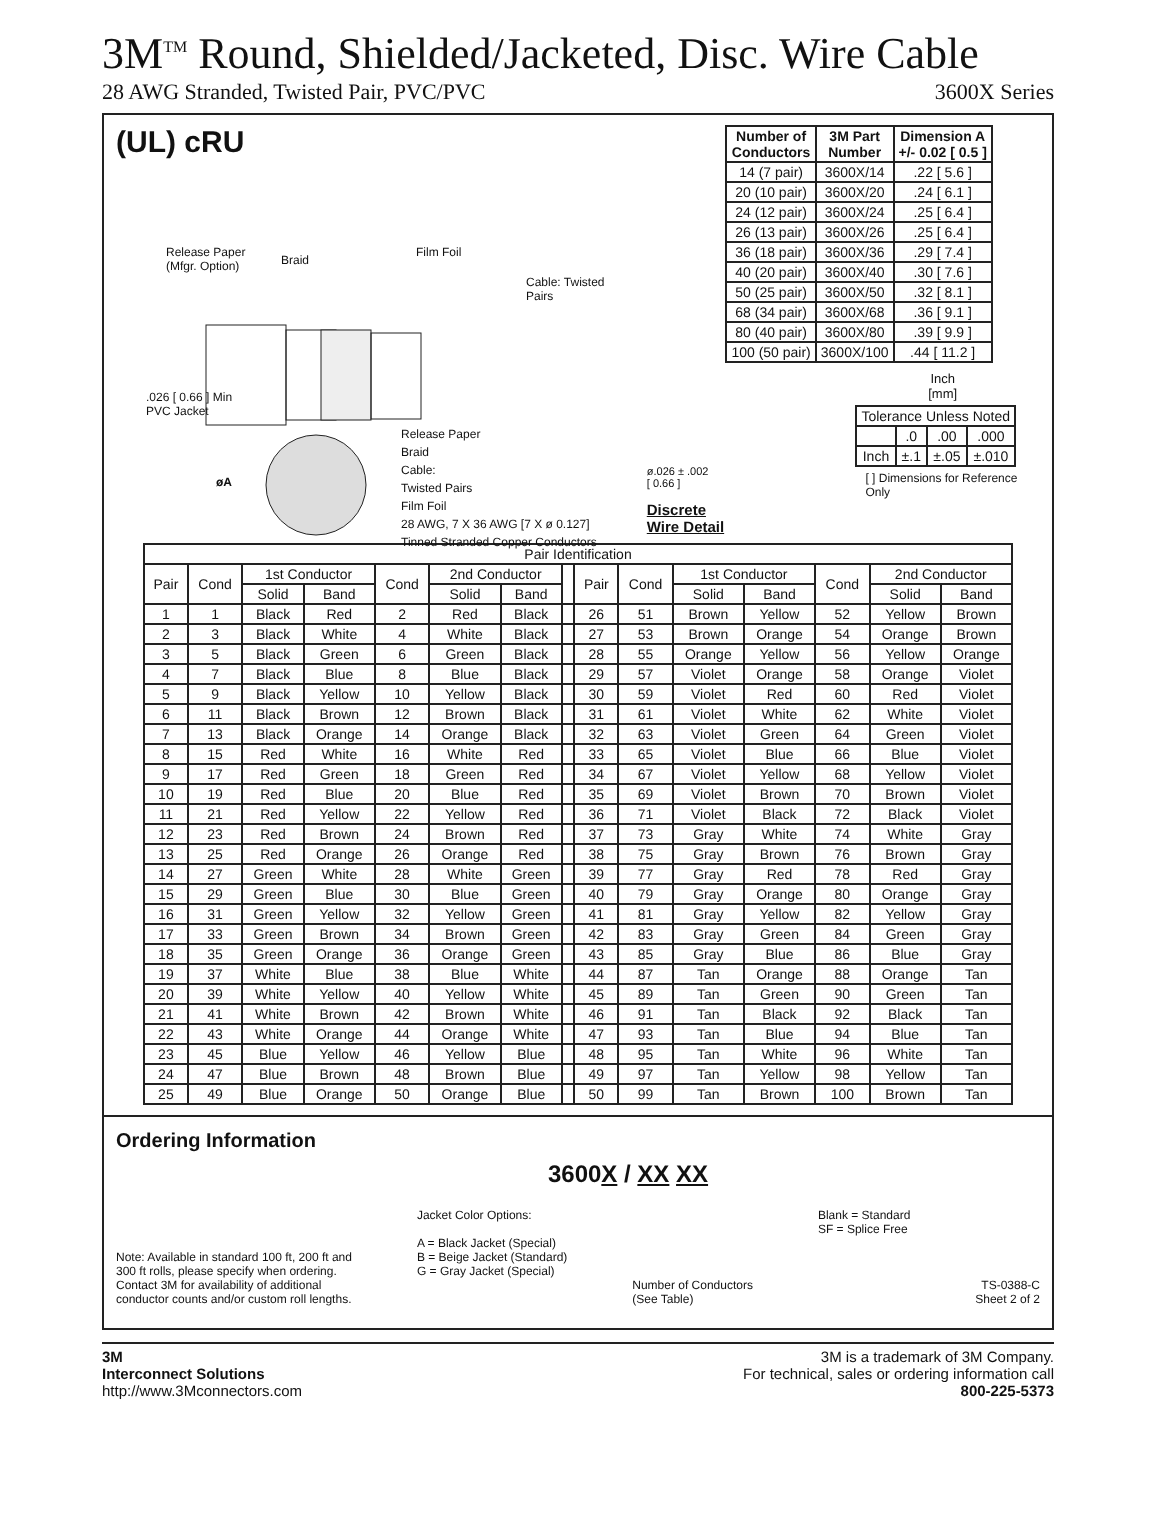3M<sup>TM</sup> Round, Shielded/Jacketed, Disc. Wire Cable
28 AWG Stranded, Twisted Pair, PVC/PVC 3600X Series
(UL) cRU
Release Paper
(Mfgr. Option)
Braid
Film Foil
Cable: Twisted
Pairs
.026 [ 0.66 ] Min
PVC Jacket
øA
Release Paper
Braid
Cable:
Twisted Pairs
Film Foil
28 AWG, 7 X 36 AWG [7 X ø 0.127]
Tinned Stranded Copper Conductors
ø.026 ± .002
[ 0.66 ]
Discrete Wire Detail
| Number of Conductors | 3M Part Number | Dimension A +/- 0.02 [ 0.5 ] |
| --- | --- | --- |
| 14 (7 pair) | 3600X/14 | .22 [ 5.6 ] |
| 20 (10 pair) | 3600X/20 | .24 [ 6.1 ] |
| 24 (12 pair) | 3600X/24 | .25 [ 6.4 ] |
| 26 (13 pair) | 3600X/26 | .25 [ 6.4 ] |
| 36 (18 pair) | 3600X/36 | .29 [ 7.4 ] |
| 40 (20 pair) | 3600X/40 | .30 [ 7.6 ] |
| 50 (25 pair) | 3600X/50 | .32 [ 8.1 ] |
| 68 (34 pair) | 3600X/68 | .36 [ 9.1 ] |
| 80 (40 pair) | 3600X/80 | .39 [ 9.9 ] |
| 100 (50 pair) | 3600X/100 | .44 [ 11.2 ] |
Inch
[mm]
| Tolerance Unless Noted | | | |
| | .0 | .00 | .000 |
| Inch | ±.1 | ±.05 | ±.010 |
[ ] Dimensions for Reference Only
| Pair Identification | | | | | | | | | | | | | | |
| Pair | Cond | 1st Conductor | | Cond | 2nd Conductor | | | Pair | Cond | 1st Conductor | | Cond | 2nd Conductor | |
| | | Solid | Band | | Solid | Band | | | | Solid | Band | | Solid | Band |
| 1 | 1 | Black | Red | 2 | Red | Black | | 26 | 51 | Brown | Yellow | 52 | Yellow | Brown |
| 2 | 3 | Black | White | 4 | White | Black | | 27 | 53 | Brown | Orange | 54 | Orange | Brown |
| 3 | 5 | Black | Green | 6 | Green | Black | | 28 | 55 | Orange | Yellow | 56 | Yellow | Orange |
| 4 | 7 | Black | Blue | 8 | Blue | Black | | 29 | 57 | Violet | Orange | 58 | Orange | Violet |
| 5 | 9 | Black | Yellow | 10 | Yellow | Black | | 30 | 59 | Violet | Red | 60 | Red | Violet |
| 6 | 11 | Black | Brown | 12 | Brown | Black | | 31 | 61 | Violet | White | 62 | White | Violet |
| 7 | 13 | Black | Orange | 14 | Orange | Black | | 32 | 63 | Violet | Green | 64 | Green | Violet |
| 8 | 15 | Red | White | 16 | White | Red | | 33 | 65 | Violet | Blue | 66 | Blue | Violet |
| 9 | 17 | Red | Green | 18 | Green | Red | | 34 | 67 | Violet | Yellow | 68 | Yellow | Violet |
| 10 | 19 | Red | Blue | 20 | Blue | Red | | 35 | 69 | Violet | Brown | 70 | Brown | Violet |
| 11 | 21 | Red | Yellow | 22 | Yellow | Red | | 36 | 71 | Violet | Black | 72 | Black | Violet |
| 12 | 23 | Red | Brown | 24 | Brown | Red | | 37 | 73 | Gray | White | 74 | White | Gray |
| 13 | 25 | Red | Orange | 26 | Orange | Red | | 38 | 75 | Gray | Brown | 76 | Brown | Gray |
| 14 | 27 | Green | White | 28 | White | Green | | 39 | 77 | Gray | Red | 78 | Red | Gray |
| 15 | 29 | Green | Blue | 30 | Blue | Green | | 40 | 79 | Gray | Orange | 80 | Orange | Gray |
| 16 | 31 | Green | Yellow | 32 | Yellow | Green | | 41 | 81 | Gray | Yellow | 82 | Yellow | Gray |
| 17 | 33 | Green | Brown | 34 | Brown | Green | | 42 | 83 | Gray | Green | 84 | Green | Gray |
| 18 | 35 | Green | Orange | 36 | Orange | Green | | 43 | 85 | Gray | Blue | 86 | Blue | Gray |
| 19 | 37 | White | Blue | 38 | Blue | White | | 44 | 87 | Tan | Orange | 88 | Orange | Tan |
| 20 | 39 | White | Yellow | 40 | Yellow | White | | 45 | 89 | Tan | Green | 90 | Green | Tan |
| 21 | 41 | White | Brown | 42 | Brown | White | | 46 | 91 | Tan | Black | 92 | Black | Tan |
| 22 | 43 | White | Orange | 44 | Orange | White | | 47 | 93 | Tan | Blue | 94 | Blue | Tan |
| 23 | 45 | Blue | Yellow | 46 | Yellow | Blue | | 48 | 95 | Tan | White | 96 | White | Tan |
| 24 | 47 | Blue | Brown | 48 | Brown | Blue | | 49 | 97 | Tan | Yellow | 98 | Yellow | Tan |
| 25 | 49 | Blue | Orange | 50 | Orange | Blue | | 50 | 99 | Tan | Brown | 100 | Brown | Tan |
Ordering Information
3600X / XX XX
Note: Available in standard 100 ft, 200 ft and
300 ft rolls, please specify when ordering.
Contact 3M for availability of additional
conductor counts and/or custom roll lengths.
Jacket Color Options:
A = Black Jacket (Special)
B = Beige Jacket (Standard)
G = Gray Jacket (Special)
Number of Conductors
(See Table)
Blank = Standard
SF = Splice Free
TS-0388-C
Sheet 2 of 2
3M
Interconnect Solutions
http://www.3Mconnectors.com
3M is a trademark of 3M Company.
For technical, sales or ordering information call
800-225-5373